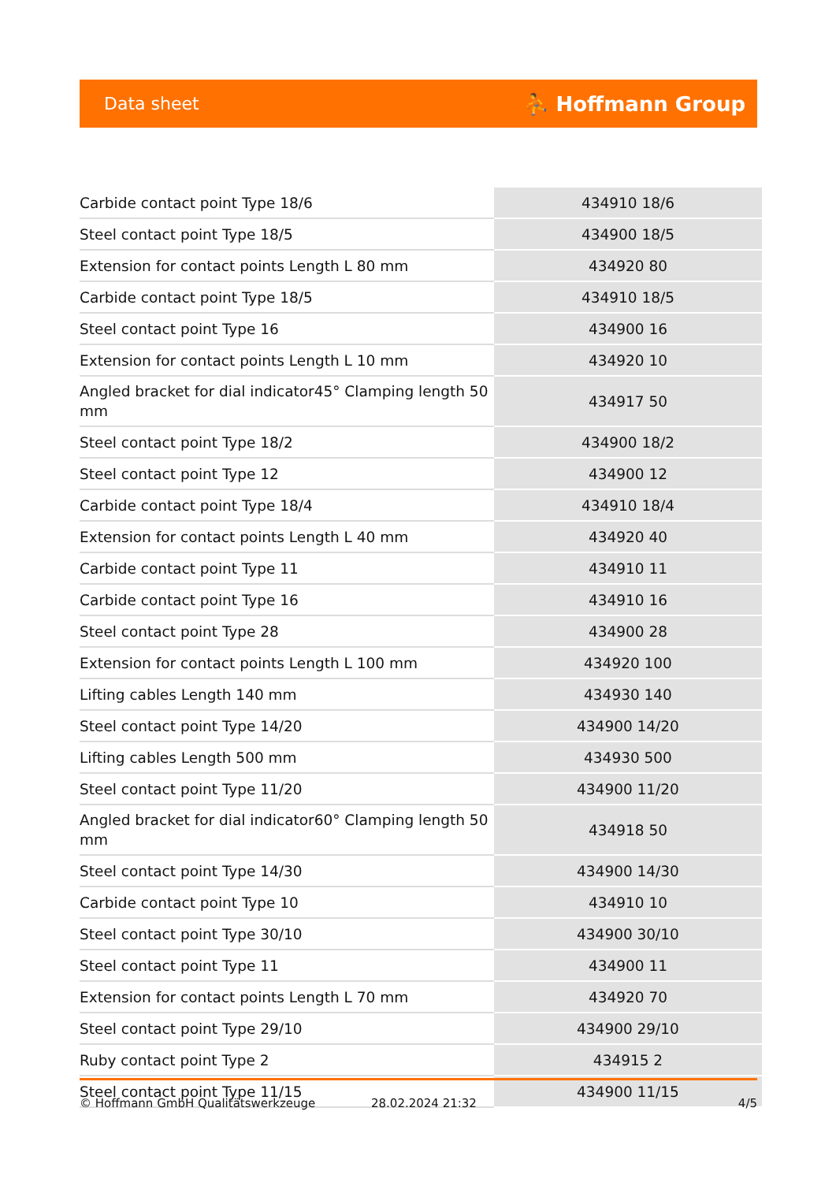Data sheet ⛹ Hoffmann Group
| Carbide contact point Type 18/6 | 434910 18/6 |
| Steel contact point Type 18/5 | 434900 18/5 |
| Extension for contact points Length L 80 mm | 434920 80 |
| Carbide contact point Type 18/5 | 434910 18/5 |
| Steel contact point Type 16 | 434900 16 |
| Extension for contact points Length L 10 mm | 434920 10 |
| Angled bracket for dial indicator45° Clamping length 50 mm | 434917 50 |
| Steel contact point Type 18/2 | 434900 18/2 |
| Steel contact point Type 12 | 434900 12 |
| Carbide contact point Type 18/4 | 434910 18/4 |
| Extension for contact points Length L 40 mm | 434920 40 |
| Carbide contact point Type 11 | 434910 11 |
| Carbide contact point Type 16 | 434910 16 |
| Steel contact point Type 28 | 434900 28 |
| Extension for contact points Length L 100 mm | 434920 100 |
| Lifting cables Length 140 mm | 434930 140 |
| Steel contact point Type 14/20 | 434900 14/20 |
| Lifting cables Length 500 mm | 434930 500 |
| Steel contact point Type 11/20 | 434900 11/20 |
| Angled bracket for dial indicator60° Clamping length 50 mm | 434918 50 |
| Steel contact point Type 14/30 | 434900 14/30 |
| Carbide contact point Type 10 | 434910 10 |
| Steel contact point Type 30/10 | 434900 30/10 |
| Steel contact point Type 11 | 434900 11 |
| Extension for contact points Length L 70 mm | 434920 70 |
| Steel contact point Type 29/10 | 434900 29/10 |
| Ruby contact point Type 2 | 434915 2 |
| Steel contact point Type 11/15 | 434900 11/15 |
© Hoffmann GmbH Qualitätswerkzeuge 28.02.2024 21:32 4/5